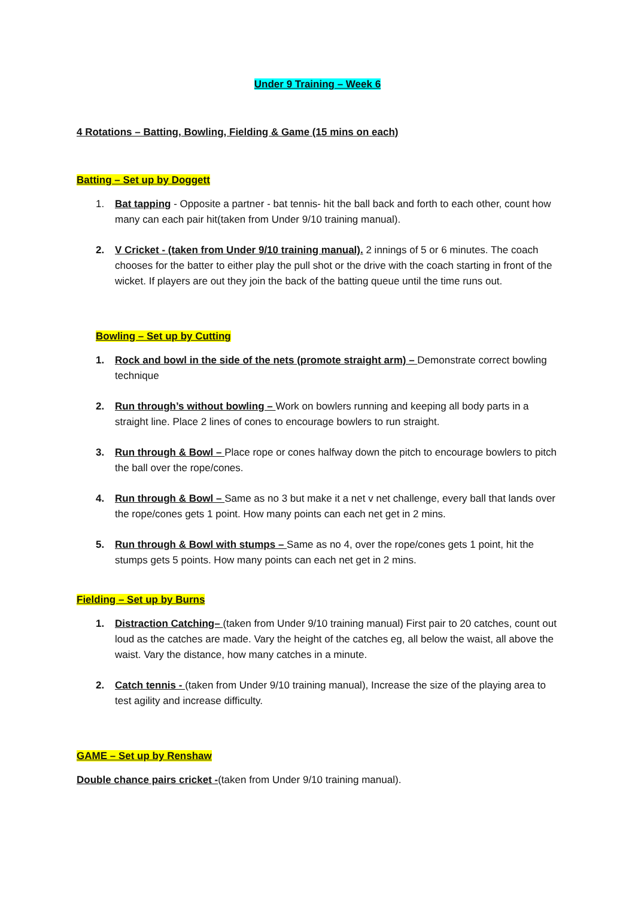Under 9 Training – Week 6
4 Rotations – Batting, Bowling, Fielding & Game (15 mins on each)
Batting – Set up by Doggett
1. Bat tapping - Opposite a partner - bat tennis- hit the ball back and forth to each other, count how many can each pair hit(taken from Under 9/10 training manual).
2. V Cricket - (taken from Under 9/10 training manual). 2 innings of 5 or 6 minutes. The coach chooses for the batter to either play the pull shot or the drive with the coach starting in front of the wicket. If players are out they join the back of the batting queue until the time runs out.
Bowling – Set up by Cutting
1. Rock and bowl in the side of the nets (promote straight arm) – Demonstrate correct bowling technique
2. Run through’s without bowling – Work on bowlers running and keeping all body parts in a straight line. Place 2 lines of cones to encourage bowlers to run straight.
3. Run through & Bowl – Place rope or cones halfway down the pitch to encourage bowlers to pitch the ball over the rope/cones.
4. Run through & Bowl – Same as no 3 but make it a net v net challenge, every ball that lands over the rope/cones gets 1 point. How many points can each net get in 2 mins.
5. Run through & Bowl with stumps – Same as no 4, over the rope/cones gets 1 point, hit the stumps gets 5 points. How many points can each net get in 2 mins.
Fielding – Set up by Burns
1. Distraction Catching– (taken from Under 9/10 training manual) First pair to 20 catches, count out loud as the catches are made. Vary the height of the catches eg, all below the waist, all above the waist. Vary the distance, how many catches in a minute.
2. Catch tennis - (taken from Under 9/10 training manual), Increase the size of the playing area to test agility and increase difficulty.
GAME – Set up by Renshaw
Double chance pairs cricket -(taken from Under 9/10 training manual).